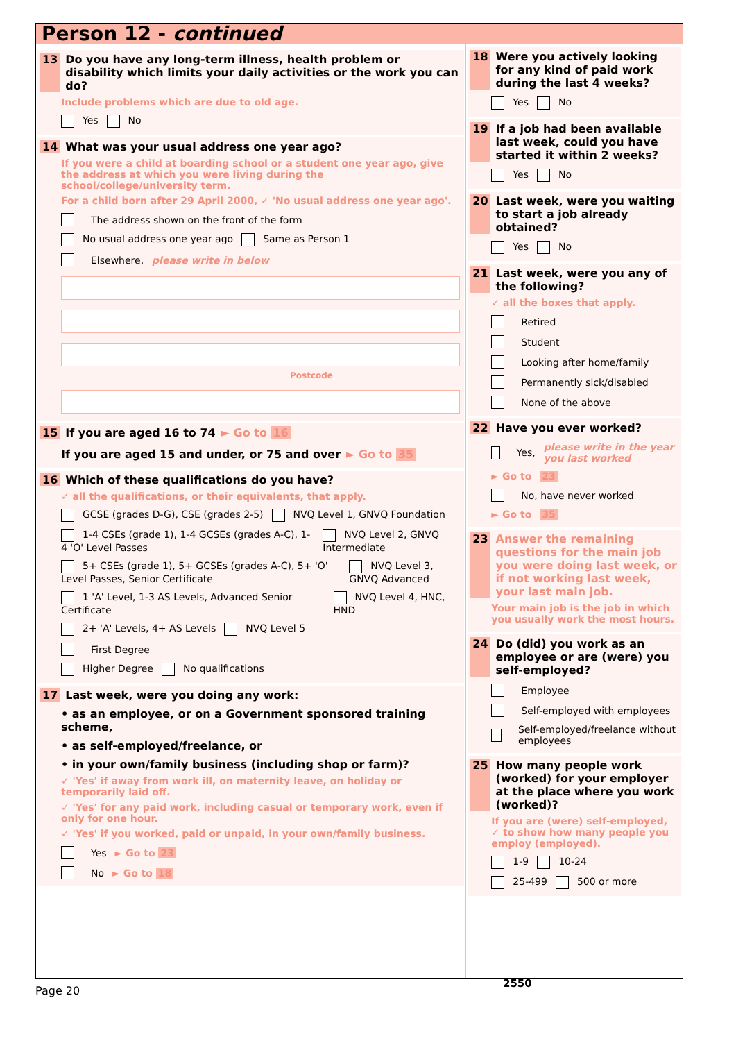Person 12 - continued
13 Do you have any long-term illness, health problem or disability which limits your daily activities or the work you can do?
Include problems which are due to old age.
Yes No
14 What was your usual address one year ago?
If you were a child at boarding school or a student one year ago, give the address at which you were living during the school/college/university term.
For a child born after 29 April 2000, ✓ 'No usual address one year ago'.
The address shown on the front of the form
No usual address one year ago Same as Person 1
Elsewhere, please write in below
Postcode
15 If you are aged 16 to 74 ► Go to 16
If you are aged 15 and under, or 75 and over ► Go to 35
16 Which of these qualifications do you have?
✓ all the qualifications, or their equivalents, that apply.
GCSE (grades D-G), CSE (grades 2-5) NVQ Level 1, GNVQ Foundation
1-4 CSEs (grade 1), 1-4 GCSEs (grades A-C), 1-4 'O' Level Passes NVQ Level 2, GNVQ Intermediate
5+ CSEs (grade 1), 5+ GCSEs (grades A-C), 5+ 'O' Level Passes, Senior Certificate NVQ Level 3, GNVQ Advanced
1 'A' Level, 1-3 AS Levels, Advanced Senior Certificate NVQ Level 4, HNC, HND
2+ 'A' Levels, 4+ AS Levels NVQ Level 5
First Degree
Higher Degree No qualifications
17 Last week, were you doing any work:
• as an employee, or on a Government sponsored training scheme,
• as self-employed/freelance, or
• in your own/family business (including shop or farm)?
✓ 'Yes' if away from work ill, on maternity leave, on holiday or temporarily laid off.
✓ 'Yes' for any paid work, including casual or temporary work, even if only for one hour.
✓ 'Yes' if you worked, paid or unpaid, in your own/family business.
Yes ► Go to 23
No ► Go to 18
18 Were you actively looking for any kind of paid work during the last 4 weeks?
Yes No
19 If a job had been available last week, could you have started it within 2 weeks?
Yes No
20 Last week, were you waiting to start a job already obtained?
Yes No
21 Last week, were you any of the following?
✓ all the boxes that apply.
Retired
Student
Looking after home/family
Permanently sick/disabled
None of the above
22 Have you ever worked?
Yes, please write in the year you last worked
► Go to 23
No, have never worked
► Go to 35
23 Answer the remaining questions for the main job you were doing last week, or if not working last week, your last main job.
Your main job is the job in which you usually work the most hours.
24 Do (did) you work as an employee or are (were) you self-employed?
Employee
Self-employed with employees
Self-employed/freelance without employees
25 How many people work (worked) for your employer at the place where you work (worked)?
If you are (were) self-employed, ✓ to show how many people you employ (employed).
1-9 10-24
25-499 500 or more
Page 20
2550